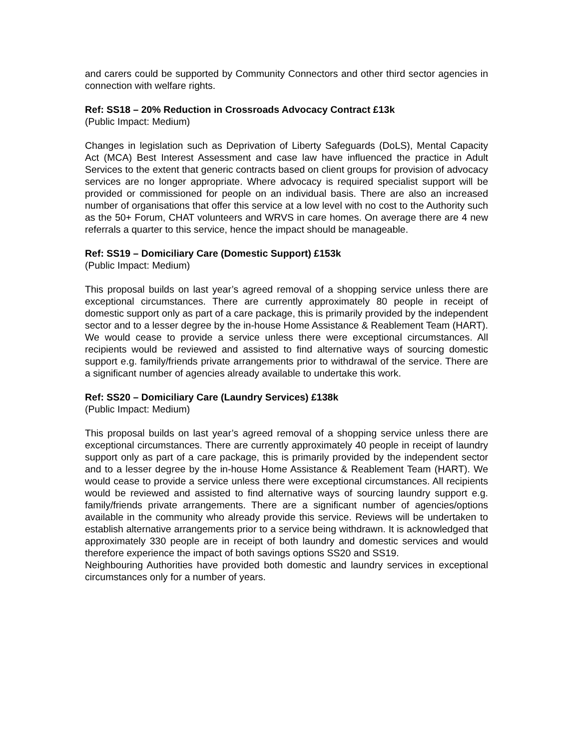and carers could be supported by Community Connectors and other third sector agencies in connection with welfare rights.
Ref: SS18 – 20% Reduction in Crossroads Advocacy Contract £13k
(Public Impact: Medium)
Changes in legislation such as Deprivation of Liberty Safeguards (DoLS), Mental Capacity Act (MCA) Best Interest Assessment and case law have influenced the practice in Adult Services to the extent that generic contracts based on client groups for provision of advocacy services are no longer appropriate. Where advocacy is required specialist support will be provided or commissioned for people on an individual basis. There are also an increased number of organisations that offer this service at a low level with no cost to the Authority such as the 50+ Forum, CHAT volunteers and WRVS in care homes. On average there are 4 new referrals a quarter to this service, hence the impact should be manageable.
Ref: SS19 – Domiciliary Care (Domestic Support) £153k
(Public Impact: Medium)
This proposal builds on last year’s agreed removal of a shopping service unless there are exceptional circumstances. There are currently approximately 80 people in receipt of domestic support only as part of a care package, this is primarily provided by the independent sector and to a lesser degree by the in-house Home Assistance & Reablement Team (HART). We would cease to provide a service unless there were exceptional circumstances. All recipients would be reviewed and assisted to find alternative ways of sourcing domestic support e.g. family/friends private arrangements prior to withdrawal of the service. There are a significant number of agencies already available to undertake this work.
Ref: SS20 – Domiciliary Care (Laundry Services) £138k
(Public Impact: Medium)
This proposal builds on last year’s agreed removal of a shopping service unless there are exceptional circumstances. There are currently approximately 40 people in receipt of laundry support only as part of a care package, this is primarily provided by the independent sector and to a lesser degree by the in-house Home Assistance & Reablement Team (HART). We would cease to provide a service unless there were exceptional circumstances. All recipients would be reviewed and assisted to find alternative ways of sourcing laundry support e.g. family/friends private arrangements. There are a significant number of agencies/options available in the community who already provide this service. Reviews will be undertaken to establish alternative arrangements prior to a service being withdrawn. It is acknowledged that approximately 330 people are in receipt of both laundry and domestic services and would therefore experience the impact of both savings options SS20 and SS19.
Neighbouring Authorities have provided both domestic and laundry services in exceptional circumstances only for a number of years.